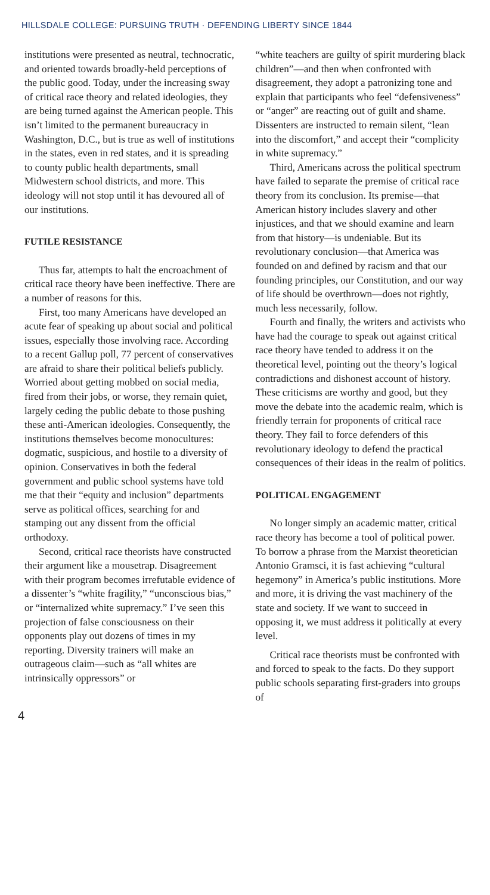HILLSDALE COLLEGE: PURSUING TRUTH · DEFENDING LIBERTY SINCE 1844
institutions were presented as neutral, technocratic, and oriented towards broadly-held perceptions of the public good. Today, under the increasing sway of critical race theory and related ideologies, they are being turned against the American people. This isn’t limited to the permanent bureaucracy in Washington, D.C., but is true as well of institutions in the states, even in red states, and it is spreading to county public health departments, small Midwestern school districts, and more. This ideology will not stop until it has devoured all of our institutions.
FUTILE RESISTANCE
Thus far, attempts to halt the encroachment of critical race theory have been ineffective. There are a number of reasons for this.
First, too many Americans have developed an acute fear of speaking up about social and political issues, especially those involving race. According to a recent Gallup poll, 77 percent of conservatives are afraid to share their political beliefs publicly. Worried about getting mobbed on social media, fired from their jobs, or worse, they remain quiet, largely ceding the public debate to those pushing these anti-American ideologies. Consequently, the institutions themselves become monocultures: dogmatic, suspicious, and hostile to a diversity of opinion. Conservatives in both the federal government and public school systems have told me that their “equity and inclusion” departments serve as political offices, searching for and stamping out any dissent from the official orthodoxy.
Second, critical race theorists have constructed their argument like a mousetrap. Disagreement with their program becomes irrefutable evidence of a dissenter’s “white fragility,” “unconscious bias,” or “internalized white supremacy.” I’ve seen this projection of false consciousness on their opponents play out dozens of times in my reporting. Diversity trainers will make an outrageous claim—such as “all whites are intrinsically oppressors” or
“white teachers are guilty of spirit murdering black children”—and then when confronted with disagreement, they adopt a patronizing tone and explain that participants who feel “defensiveness” or “anger” are reacting out of guilt and shame. Dissenters are instructed to remain silent, “lean into the discomfort,” and accept their “complicity in white supremacy.”
Third, Americans across the political spectrum have failed to separate the premise of critical race theory from its conclusion. Its premise—that American history includes slavery and other injustices, and that we should examine and learn from that history—is undeniable. But its revolutionary conclusion—that America was founded on and defined by racism and that our founding principles, our Constitution, and our way of life should be overthrown—does not rightly, much less necessarily, follow.
Fourth and finally, the writers and activists who have had the courage to speak out against critical race theory have tended to address it on the theoretical level, pointing out the theory’s logical contradictions and dishonest account of history. These criticisms are worthy and good, but they move the debate into the academic realm, which is friendly terrain for proponents of critical race theory. They fail to force defenders of this revolutionary ideology to defend the practical consequences of their ideas in the realm of politics.
POLITICAL ENGAGEMENT
No longer simply an academic matter, critical race theory has become a tool of political power. To borrow a phrase from the Marxist theoretician Antonio Gramsci, it is fast achieving “cultural hegemony” in America’s public institutions. More and more, it is driving the vast machinery of the state and society. If we want to succeed in opposing it, we must address it politically at every level.
Critical race theorists must be confronted with and forced to speak to the facts. Do they support public schools separating first-graders into groups of
4